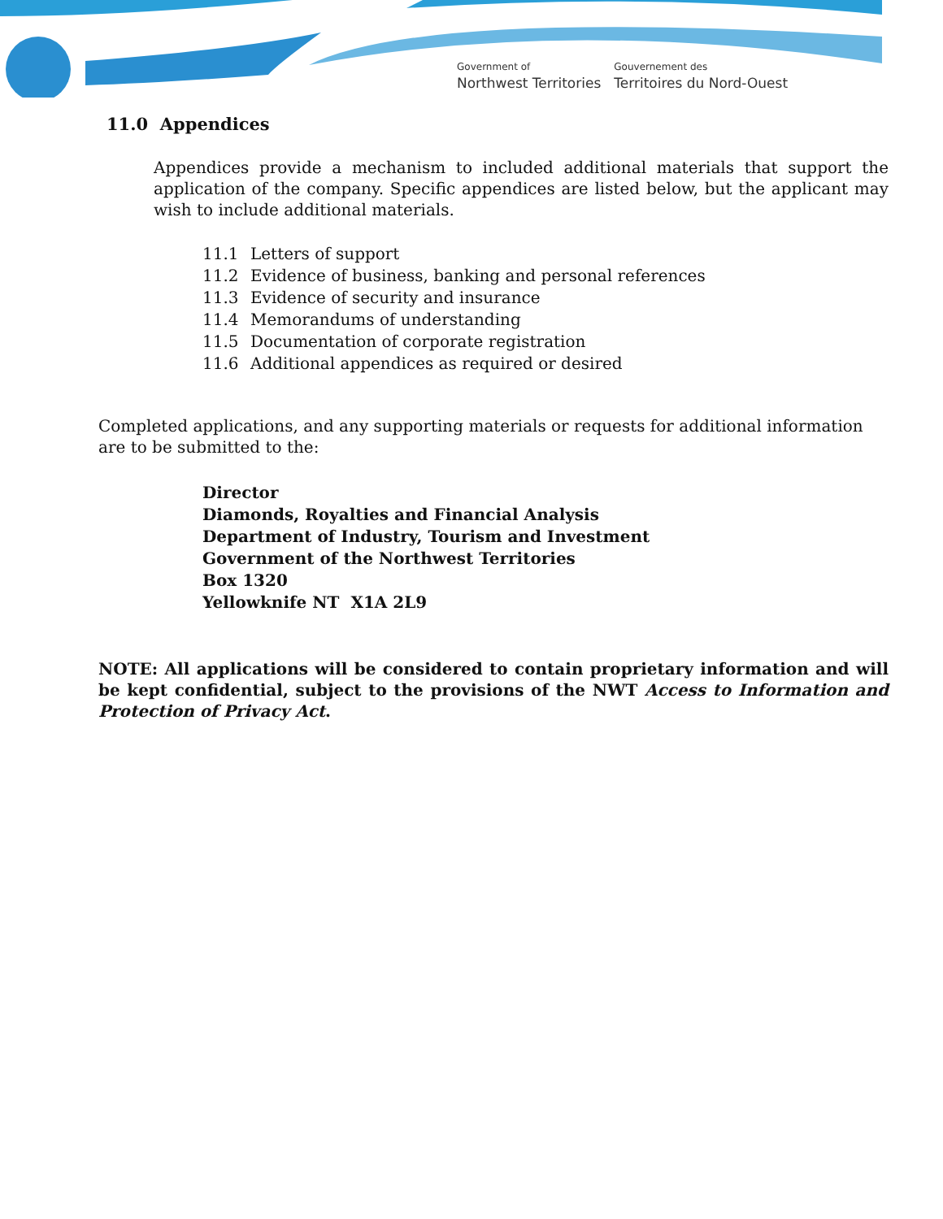Government of
Northwest Territories
Gouvernement des
Territoires du Nord-Ouest
11.0 Appendices
Appendices provide a mechanism to included additional materials that support the application of the company. Specific appendices are listed below, but the applicant may wish to include additional materials.
11.1 Letters of support
11.2 Evidence of business, banking and personal references
11.3 Evidence of security and insurance
11.4 Memorandums of understanding
11.5 Documentation of corporate registration
11.6 Additional appendices as required or desired
Completed applications, and any supporting materials or requests for additional information are to be submitted to the:
Director
Diamonds, Royalties and Financial Analysis
Department of Industry, Tourism and Investment
Government of the Northwest Territories
Box 1320
Yellowknife NT X1A 2L9
NOTE: All applications will be considered to contain proprietary information and will be kept confidential, subject to the provisions of the NWT Access to Information and Protection of Privacy Act.